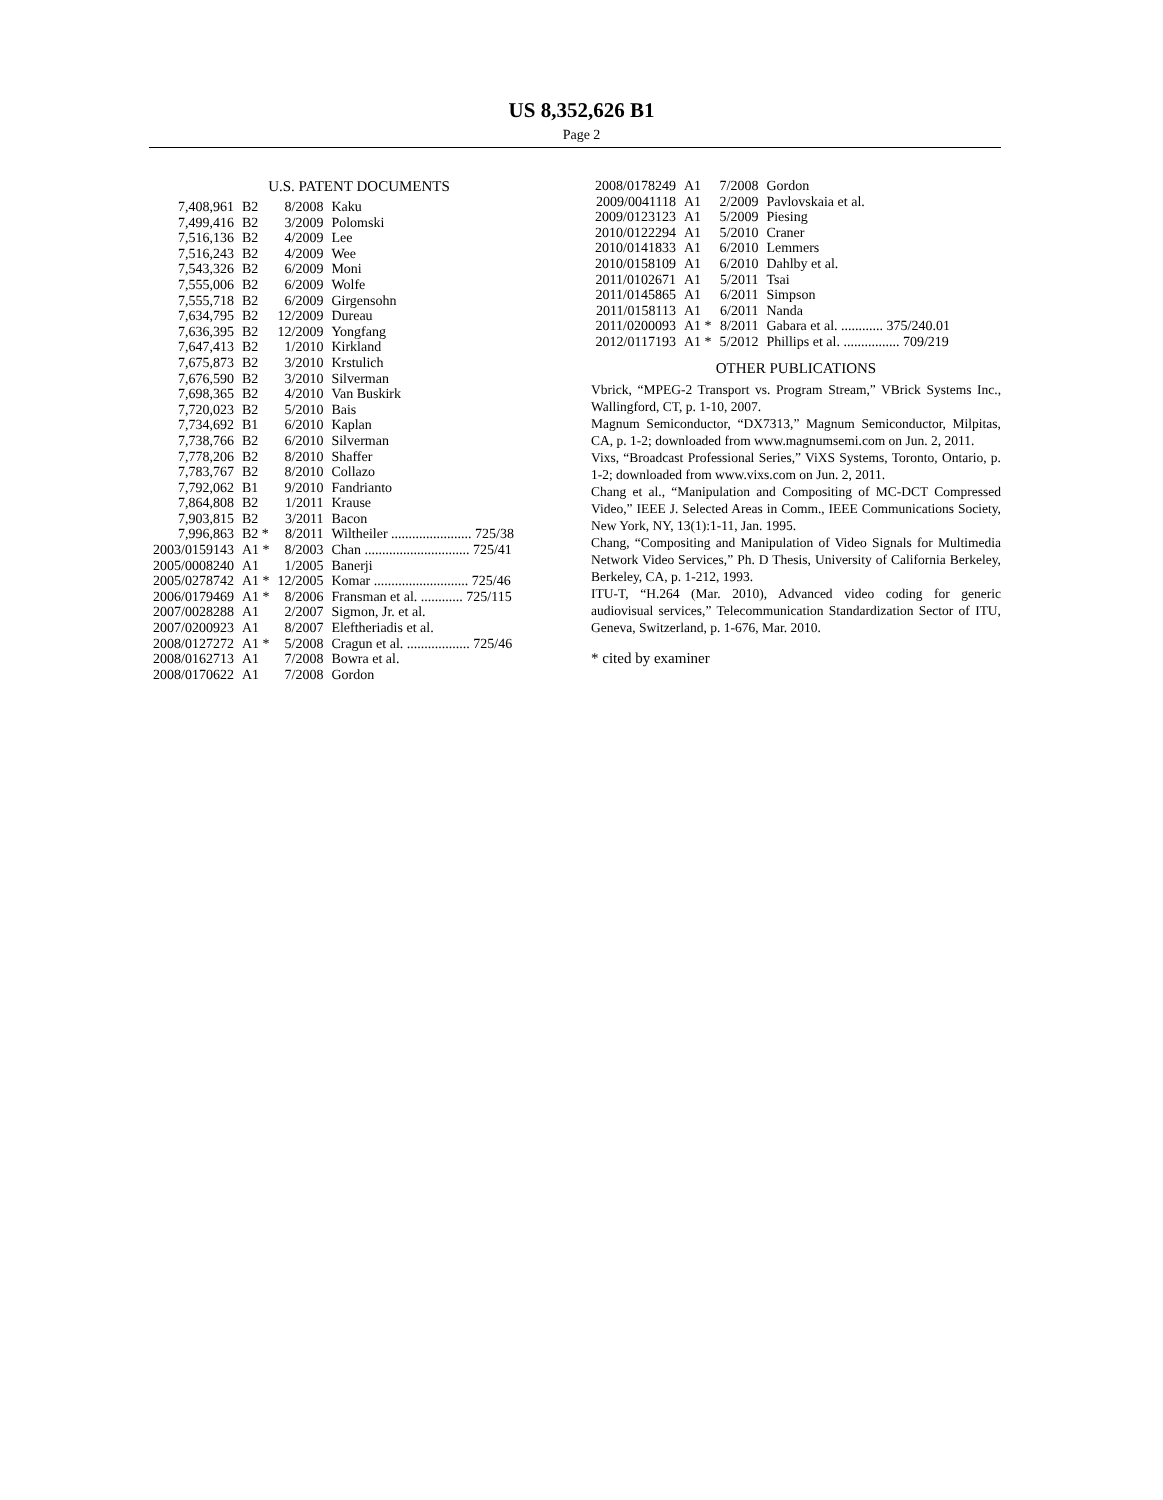US 8,352,626 B1
Page 2
U.S. PATENT DOCUMENTS
| 7,408,961 | B2 | 8/2008 | Kaku |
| 7,499,416 | B2 | 3/2009 | Polomski |
| 7,516,136 | B2 | 4/2009 | Lee |
| 7,516,243 | B2 | 4/2009 | Wee |
| 7,543,326 | B2 | 6/2009 | Moni |
| 7,555,006 | B2 | 6/2009 | Wolfe |
| 7,555,718 | B2 | 6/2009 | Girgensohn |
| 7,634,795 | B2 | 12/2009 | Dureau |
| 7,636,395 | B2 | 12/2009 | Yongfang |
| 7,647,413 | B2 | 1/2010 | Kirkland |
| 7,675,873 | B2 | 3/2010 | Krstulich |
| 7,676,590 | B2 | 3/2010 | Silverman |
| 7,698,365 | B2 | 4/2010 | Van Buskirk |
| 7,720,023 | B2 | 5/2010 | Bais |
| 7,734,692 | B1 | 6/2010 | Kaplan |
| 7,738,766 | B2 | 6/2010 | Silverman |
| 7,778,206 | B2 | 8/2010 | Shaffer |
| 7,783,767 | B2 | 8/2010 | Collazo |
| 7,792,062 | B1 | 9/2010 | Fandrianto |
| 7,864,808 | B2 | 1/2011 | Krause |
| 7,903,815 | B2 | 3/2011 | Bacon |
| 7,996,863 | B2 * | 8/2011 | Wiltheiler ....................... 725/38 |
| 2003/0159143 | A1 * | 8/2003 | Chan .............................. 725/41 |
| 2005/0008240 | A1 | 1/2005 | Banerji |
| 2005/0278742 | A1 * | 12/2005 | Komar ........................... 725/46 |
| 2006/0179469 | A1 * | 8/2006 | Fransman et al. ............ 725/115 |
| 2007/0028288 | A1 | 2/2007 | Sigmon, Jr. et al. |
| 2007/0200923 | A1 | 8/2007 | Eleftheriadis et al. |
| 2008/0127272 | A1 * | 5/2008 | Cragun et al. .................. 725/46 |
| 2008/0162713 | A1 | 7/2008 | Bowra et al. |
| 2008/0170622 | A1 | 7/2008 | Gordon |
| 2008/0178249 | A1 | 7/2008 | Gordon |
| 2009/0041118 | A1 | 2/2009 | Pavlovskaia et al. |
| 2009/0123123 | A1 | 5/2009 | Piesing |
| 2010/0122294 | A1 | 5/2010 | Craner |
| 2010/0141833 | A1 | 6/2010 | Lemmers |
| 2010/0158109 | A1 | 6/2010 | Dahlby et al. |
| 2011/0102671 | A1 | 5/2011 | Tsai |
| 2011/0145865 | A1 | 6/2011 | Simpson |
| 2011/0158113 | A1 | 6/2011 | Nanda |
| 2011/0200093 | A1 * | 8/2011 | Gabara et al. ............ 375/240.01 |
| 2012/0117193 | A1 * | 5/2012 | Phillips et al. ................ 709/219 |
OTHER PUBLICATIONS
Vbrick, “MPEG-2 Transport vs. Program Stream,” VBrick Systems Inc., Wallingford, CT, p. 1-10, 2007.
Magnum Semiconductor, “DX7313,” Magnum Semiconductor, Milpitas, CA, p. 1-2; downloaded from www.magnumsemi.com on Jun. 2, 2011.
Vixs, “Broadcast Professional Series,” ViXS Systems, Toronto, Ontario, p. 1-2; downloaded from www.vixs.com on Jun. 2, 2011.
Chang et al., “Manipulation and Compositing of MC-DCT Compressed Video,” IEEE J. Selected Areas in Comm., IEEE Communications Society, New York, NY, 13(1):1-11, Jan. 1995.
Chang, “Compositing and Manipulation of Video Signals for Multimedia Network Video Services,” Ph. D Thesis, University of California Berkeley, Berkeley, CA, p. 1-212, 1993.
ITU-T, “H.264 (Mar. 2010), Advanced video coding for generic audiovisual services,” Telecommunication Standardization Sector of ITU, Geneva, Switzerland, p. 1-676, Mar. 2010.
* cited by examiner